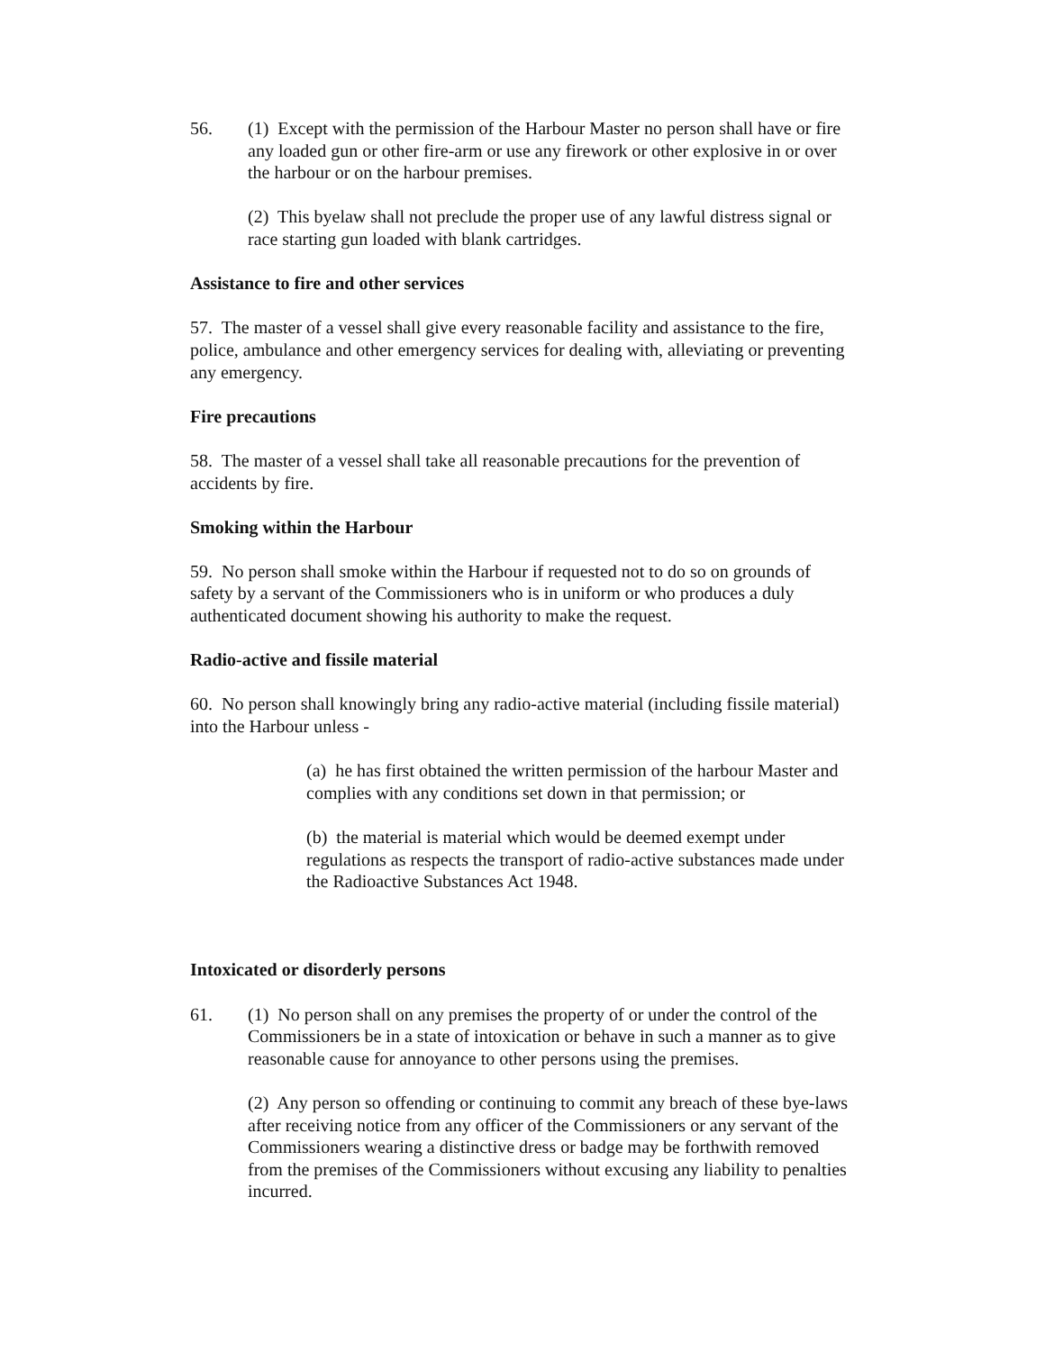56. (1) Except with the permission of the Harbour Master no person shall have or fire any loaded gun or other fire-arm or use any firework or other explosive in or over the harbour or on the harbour premises.
(2) This byelaw shall not preclude the proper use of any lawful distress signal or race starting gun loaded with blank cartridges.
Assistance to fire and other services
57. The master of a vessel shall give every reasonable facility and assistance to the fire, police, ambulance and other emergency services for dealing with, alleviating or preventing any emergency.
Fire precautions
58. The master of a vessel shall take all reasonable precautions for the prevention of accidents by fire.
Smoking within the Harbour
59. No person shall smoke within the Harbour if requested not to do so on grounds of safety by a servant of the Commissioners who is in uniform or who produces a duly authenticated document showing his authority to make the request.
Radio-active and fissile material
60. No person shall knowingly bring any radio-active material (including fissile material) into the Harbour unless -
(a) he has first obtained the written permission of the harbour Master and complies with any conditions set down in that permission; or
(b) the material is material which would be deemed exempt under regulations as respects the transport of radio-active substances made under the Radioactive Substances Act 1948.
Intoxicated or disorderly persons
61. (1) No person shall on any premises the property of or under the control of the Commissioners be in a state of intoxication or behave in such a manner as to give reasonable cause for annoyance to other persons using the premises.
(2) Any person so offending or continuing to commit any breach of these bye-laws after receiving notice from any officer of the Commissioners or any servant of the Commissioners wearing a distinctive dress or badge may be forthwith removed from the premises of the Commissioners without excusing any liability to penalties incurred.